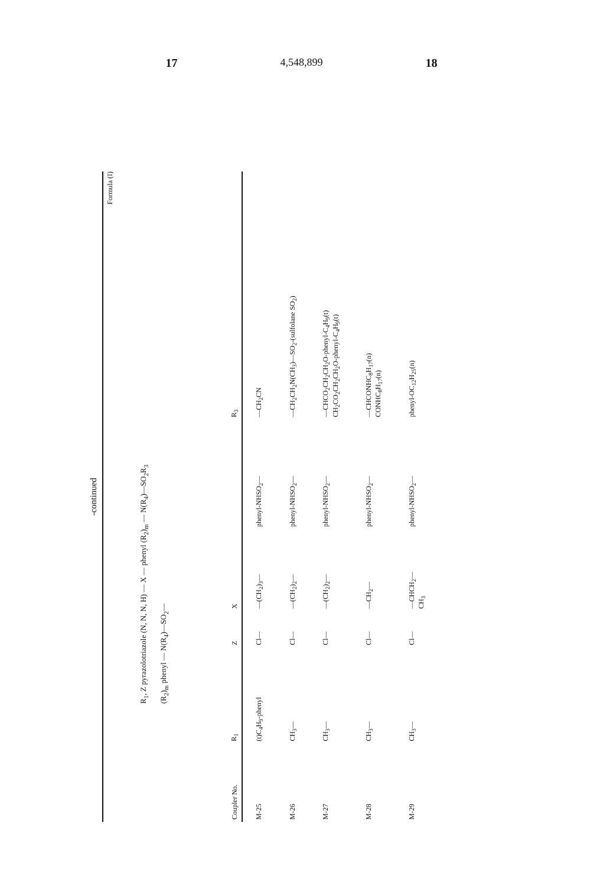17 4,548,899 18
-continued
Formula (I)
R<sub>1</sub>, Z pyrazolotriazole (N, N, N, H) — X — phenyl (R<sub>2</sub>)<sub>m</sub> — N(R<sub>4</sub>)—SO<sub>2</sub>R<sub>3</sub>
(R<sub>2</sub>)<sub>m</sub> phenyl — N(R<sub>4</sub>)—SO<sub>2</sub>—
| Coupler No. | R<sub>1</sub> | Z | X | | R<sub>3</sub> |
| --- | --- | --- | --- | --- | --- |
| M-25 | (t)C<sub>4</sub>H<sub>9</sub>-phenyl | Cl— | —(CH<sub>2</sub>)<sub>3</sub>— | phenyl-NHSO<sub>2</sub>— | —CH<sub>2</sub>CN |
| M-26 | CH<sub>3</sub>— | Cl— | —(CH<sub>2</sub>)<sub>2</sub>— | phenyl-NHSO<sub>2</sub>— | —CH<sub>2</sub>CH<sub>2</sub>N(CH<sub>3</sub>)—SO<sub>2</sub>-(sulfolane SO<sub>2</sub>) |
| M-27 | CH<sub>3</sub>— | Cl— | —(CH<sub>2</sub>)<sub>2</sub>— | phenyl-NHSO<sub>2</sub>— | —CHCO<sub>2</sub>CH<sub>2</sub>CH<sub>2</sub>O-phenyl-C<sub>4</sub>H<sub>9</sub>(t) CH<sub>2</sub>CO<sub>2</sub>CH<sub>2</sub>CH<sub>2</sub>O-phenyl-C<sub>4</sub>H<sub>9</sub>(t) |
| M-28 | CH<sub>3</sub>— | Cl— | —CH<sub>2</sub>— | phenyl-NHSO<sub>2</sub>— | —CHCONHC<sub>8</sub>H<sub>17</sub>(n) CONHC<sub>8</sub>H<sub>17</sub>(n) |
| M-29 | CH<sub>3</sub>— | Cl— | —CHCH<sub>2</sub>— CH<sub>3</sub> | phenyl-NHSO<sub>2</sub>— | phenyl-OC<sub>12</sub>H<sub>25</sub>(n) |